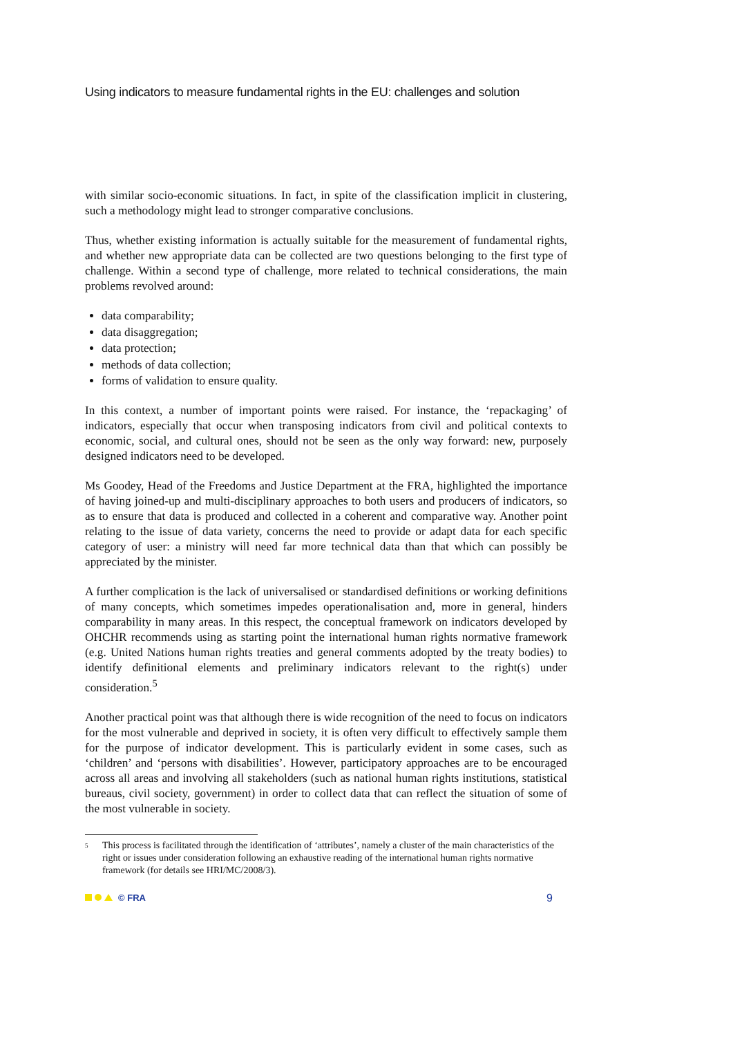Using indicators to measure fundamental rights in the EU: challenges and solution
with similar socio-economic situations. In fact, in spite of the classification implicit in clustering, such a methodology might lead to stronger comparative conclusions.
Thus, whether existing information is actually suitable for the measurement of fundamental rights, and whether new appropriate data can be collected are two questions belonging to the first type of challenge. Within a second type of challenge, more related to technical considerations, the main problems revolved around:
data comparability;
data disaggregation;
data protection;
methods of data collection;
forms of validation to ensure quality.
In this context, a number of important points were raised. For instance, the ‘repackaging’ of indicators, especially that occur when transposing indicators from civil and political contexts to economic, social, and cultural ones, should not be seen as the only way forward: new, purposely designed indicators need to be developed.
Ms Goodey, Head of the Freedoms and Justice Department at the FRA, highlighted the importance of having joined-up and multi-disciplinary approaches to both users and producers of indicators, so as to ensure that data is produced and collected in a coherent and comparative way. Another point relating to the issue of data variety, concerns the need to provide or adapt data for each specific category of user: a ministry will need far more technical data than that which can possibly be appreciated by the minister.
A further complication is the lack of universalised or standardised definitions or working definitions of many concepts, which sometimes impedes operationalisation and, more in general, hinders comparability in many areas. In this respect, the conceptual framework on indicators developed by OHCHR recommends using as starting point the international human rights normative framework (e.g. United Nations human rights treaties and general comments adopted by the treaty bodies) to identify definitional elements and preliminary indicators relevant to the right(s) under consideration.<sup>5</sup>
Another practical point was that although there is wide recognition of the need to focus on indicators for the most vulnerable and deprived in society, it is often very difficult to effectively sample them for the purpose of indicator development. This is particularly evident in some cases, such as ‘children’ and ‘persons with disabilities’. However, participatory approaches are to be encouraged across all areas and involving all stakeholders (such as national human rights institutions, statistical bureaus, civil society, government) in order to collect data that can reflect the situation of some of the most vulnerable in society.
<sup>5</sup> This process is facilitated through the identification of ‘attributes’, namely a cluster of the main characteristics of the right or issues under consideration following an exhaustive reading of the international human rights normative framework (for details see HRI/MC/2008/3).
© FRA 9